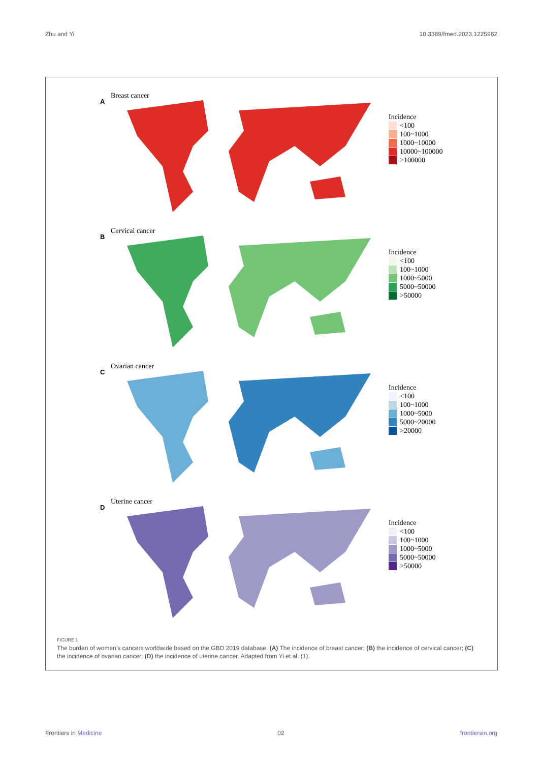Zhu and Yi 10.3389/fmed.2023.1225982
A
Breast cancer
Incidence
<100
100~1000
1000~10000
10000~100000
>100000
B
Cervical cancer
Incidence
<100
100~1000
1000~5000
5000~50000
>50000
C
Ovarian cancer
Incidence
<100
100~1000
1000~5000
5000~20000
>20000
D
Uterine cancer
Incidence
<100
100~1000
1000~5000
5000~50000
>50000
FIGURE 1
The burden of women’s cancers worldwide based on the GBD 2019 database. (A) The incidence of breast cancer; (B) the incidence of cervical cancer; (C) the incidence of ovarian cancer; (D) the incidence of uterine cancer. Adapted from Yi et al. (1).
Frontiers in Medicine 02 frontiersin.org